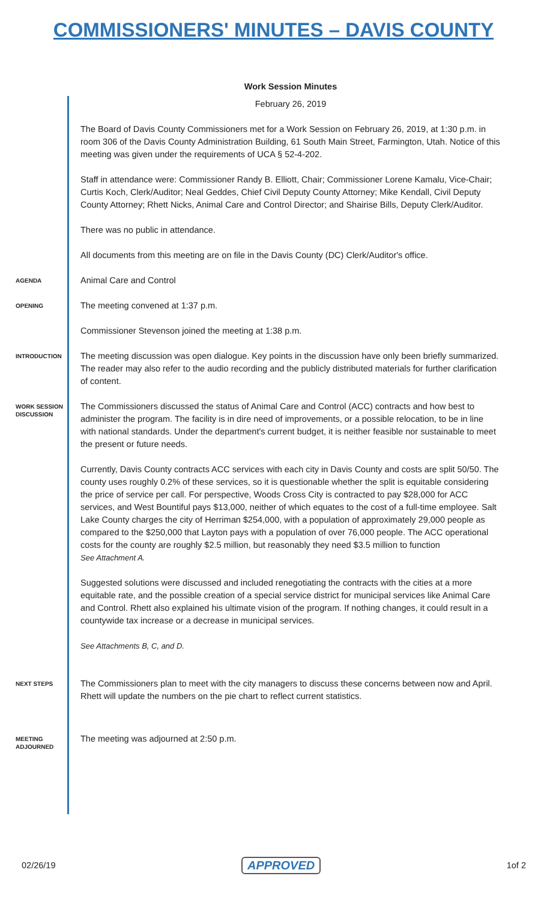COMMISSIONERS' MINUTES – DAVIS COUNTY
Work Session Minutes
February 26, 2019
The Board of Davis County Commissioners met for a Work Session on February 26, 2019, at 1:30 p.m. in room 306 of the Davis County Administration Building, 61 South Main Street, Farmington, Utah. Notice of this meeting was given under the requirements of UCA § 52-4-202.
Staff in attendance were: Commissioner Randy B. Elliott, Chair; Commissioner Lorene Kamalu, Vice-Chair; Curtis Koch, Clerk/Auditor; Neal Geddes, Chief Civil Deputy County Attorney; Mike Kendall, Civil Deputy County Attorney; Rhett Nicks, Animal Care and Control Director; and Shairise Bills, Deputy Clerk/Auditor.
There was no public in attendance.
All documents from this meeting are on file in the Davis County (DC) Clerk/Auditor's office.
AGENDA
Animal Care and Control
OPENING
The meeting convened at 1:37 p.m.
Commissioner Stevenson joined the meeting at 1:38 p.m.
INTRODUCTION
The meeting discussion was open dialogue. Key points in the discussion have only been briefly summarized. The reader may also refer to the audio recording and the publicly distributed materials for further clarification of content.
WORK SESSION DISCUSSION
The Commissioners discussed the status of Animal Care and Control (ACC) contracts and how best to administer the program. The facility is in dire need of improvements, or a possible relocation, to be in line with national standards. Under the department's current budget, it is neither feasible nor sustainable to meet the present or future needs.
Currently, Davis County contracts ACC services with each city in Davis County and costs are split 50/50. The county uses roughly 0.2% of these services, so it is questionable whether the split is equitable considering the price of service per call. For perspective, Woods Cross City is contracted to pay $28,000 for ACC services, and West Bountiful pays $13,000, neither of which equates to the cost of a full-time employee. Salt Lake County charges the city of Herriman $254,000, with a population of approximately 29,000 people as compared to the $250,000 that Layton pays with a population of over 76,000 people. The ACC operational costs for the county are roughly $2.5 million, but reasonably they need $3.5 million to function
See Attachment A.
Suggested solutions were discussed and included renegotiating the contracts with the cities at a more equitable rate, and the possible creation of a special service district for municipal services like Animal Care and Control. Rhett also explained his ultimate vision of the program. If nothing changes, it could result in a countywide tax increase or a decrease in municipal services.
See Attachments B, C, and D.
NEXT STEPS
The Commissioners plan to meet with the city managers to discuss these concerns between now and April. Rhett will update the numbers on the pie chart to reflect current statistics.
MEETING ADJOURNED
The meeting was adjourned at 2:50 p.m.
02/26/19 APPROVED 1of 2